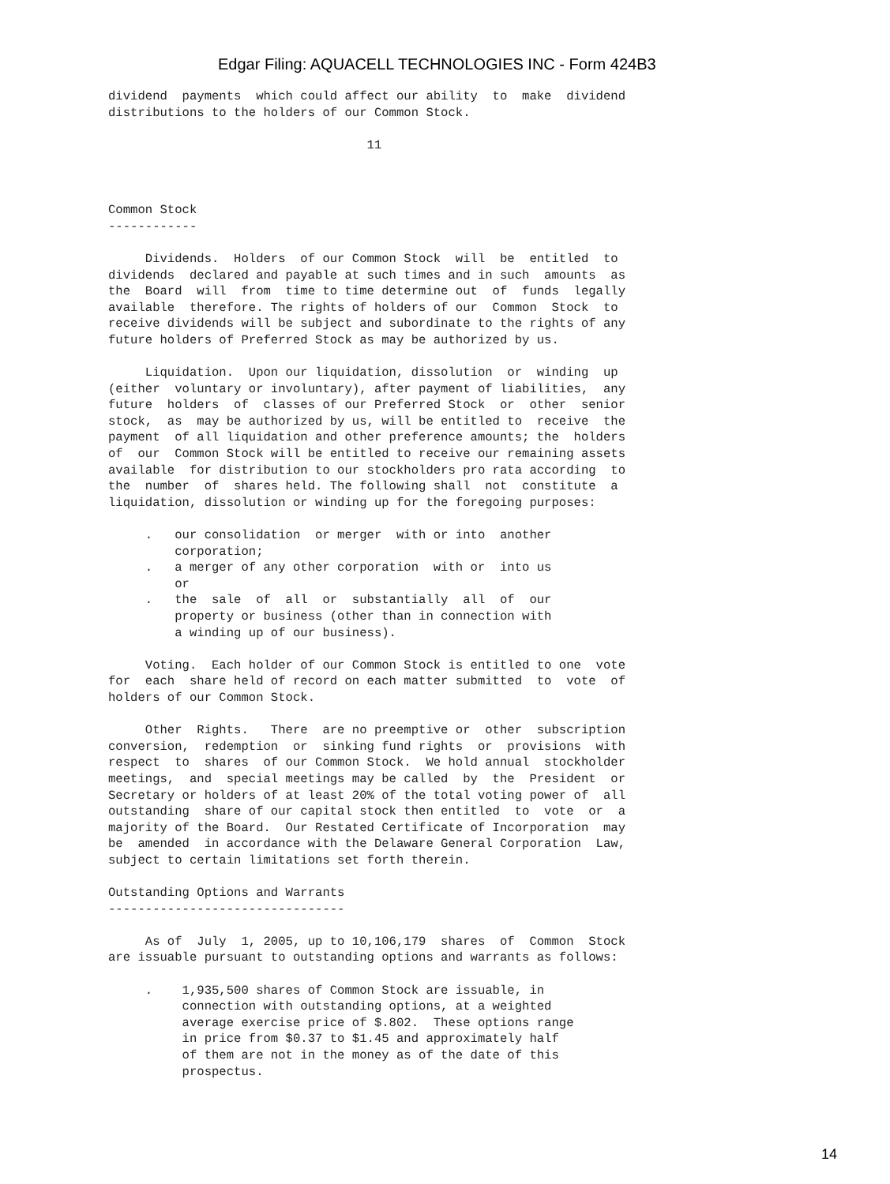Edgar Filing: AQUACELL TECHNOLOGIES INC - Form 424B3
dividend  payments  which could affect our ability  to  make  dividend
distributions to the holders of our Common Stock.

                                   11



Common Stock
------------

     Dividends.  Holders  of our Common Stock  will  be  entitled  to
dividends  declared and payable at such times and in such  amounts  as
the  Board  will  from  time to time determine out  of  funds  legally
available  therefore. The rights of holders of our  Common  Stock  to
receive dividends will be subject and subordinate to the rights of any
future holders of Preferred Stock as may be authorized by us.

     Liquidation.  Upon our liquidation, dissolution  or  winding  up
(either  voluntary or involuntary), after payment of liabilities,  any
future  holders  of  classes of our Preferred Stock  or  other  senior
stock,  as  may be authorized by us, will be entitled to  receive  the
payment  of all liquidation and other preference amounts; the  holders
of  our  Common Stock will be entitled to receive our remaining assets
available  for distribution to our stockholders pro rata according  to
the  number  of  shares held. The following shall  not  constitute  a
liquidation, dissolution or winding up for the foregoing purposes:

     .   our consolidation  or merger  with or into  another
         corporation;
     .   a merger of any other corporation  with or  into us
         or
     .   the  sale  of  all  or  substantially  all  of  our
         property or business (other than in connection with
         a winding up of our business).

     Voting.  Each holder of our Common Stock is entitled to one  vote
for  each  share held of record on each matter submitted  to  vote  of
holders of our Common Stock.

     Other  Rights.   There  are no preemptive or  other  subscription
conversion,  redemption  or  sinking fund rights  or  provisions  with
respect  to  shares  of our Common Stock.  We hold annual  stockholder
meetings,  and  special meetings may be called  by  the  President  or
Secretary or holders of at least 20% of the total voting power of  all
outstanding  share of our capital stock then entitled  to  vote  or  a
majority of the Board.  Our Restated Certificate of Incorporation  may
be  amended  in accordance with the Delaware General Corporation  Law,
subject to certain limitations set forth therein.

Outstanding Options and Warrants
--------------------------------

     As of  July  1, 2005, up to 10,106,179  shares  of  Common  Stock
are issuable pursuant to outstanding options and warrants as follows:

     .    1,935,500 shares of Common Stock are issuable, in
          connection with outstanding options, at a weighted
          average exercise price of $.802.  These options range
          in price from $0.37 to $1.45 and approximately half
          of them are not in the money as of the date of this
          prospectus.
14